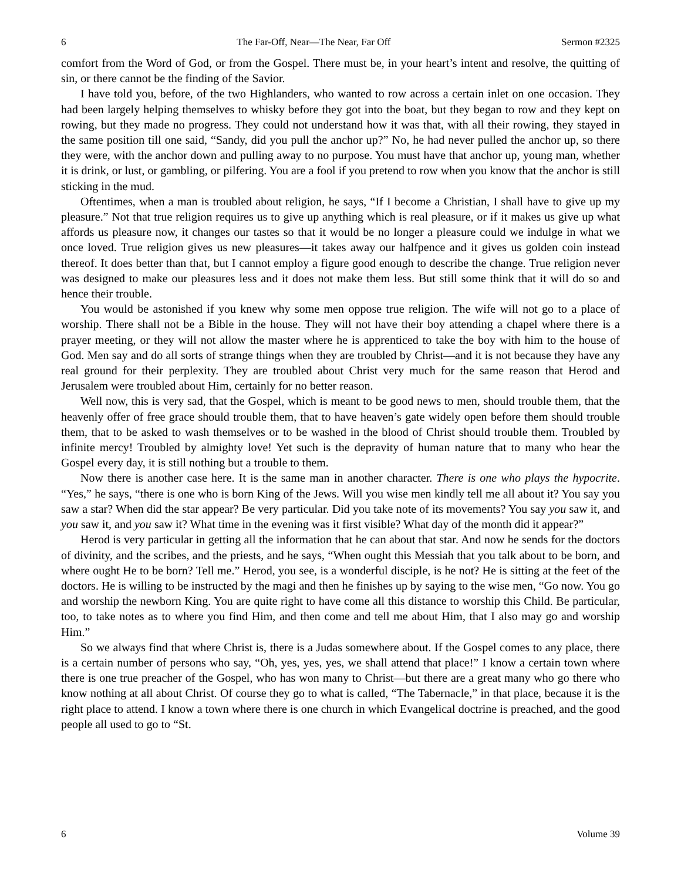6 The Far-Off, Near—The Near, Far Off Sermon #2325
comfort from the Word of God, or from the Gospel. There must be, in your heart’s intent and resolve, the quitting of sin, or there cannot be the finding of the Savior.
I have told you, before, of the two Highlanders, who wanted to row across a certain inlet on one occasion. They had been largely helping themselves to whisky before they got into the boat, but they began to row and they kept on rowing, but they made no progress. They could not understand how it was that, with all their rowing, they stayed in the same position till one said, “Sandy, did you pull the anchor up?” No, he had never pulled the anchor up, so there they were, with the anchor down and pulling away to no purpose. You must have that anchor up, young man, whether it is drink, or lust, or gambling, or pilfering. You are a fool if you pretend to row when you know that the anchor is still sticking in the mud.
Oftentimes, when a man is troubled about religion, he says, “If I become a Christian, I shall have to give up my pleasure.” Not that true religion requires us to give up anything which is real pleasure, or if it makes us give up what affords us pleasure now, it changes our tastes so that it would be no longer a pleasure could we indulge in what we once loved. True religion gives us new pleasures—it takes away our halfpence and it gives us golden coin instead thereof. It does better than that, but I cannot employ a figure good enough to describe the change. True religion never was designed to make our pleasures less and it does not make them less. But still some think that it will do so and hence their trouble.
You would be astonished if you knew why some men oppose true religion. The wife will not go to a place of worship. There shall not be a Bible in the house. They will not have their boy attending a chapel where there is a prayer meeting, or they will not allow the master where he is apprenticed to take the boy with him to the house of God. Men say and do all sorts of strange things when they are troubled by Christ—and it is not because they have any real ground for their perplexity. They are troubled about Christ very much for the same reason that Herod and Jerusalem were troubled about Him, certainly for no better reason.
Well now, this is very sad, that the Gospel, which is meant to be good news to men, should trouble them, that the heavenly offer of free grace should trouble them, that to have heaven’s gate widely open before them should trouble them, that to be asked to wash themselves or to be washed in the blood of Christ should trouble them. Troubled by infinite mercy! Troubled by almighty love! Yet such is the depravity of human nature that to many who hear the Gospel every day, it is still nothing but a trouble to them.
Now there is another case here. It is the same man in another character. There is one who plays the hypocrite. “Yes,” he says, “there is one who is born King of the Jews. Will you wise men kindly tell me all about it? You say you saw a star? When did the star appear? Be very particular. Did you take note of its movements? You say you saw it, and you saw it, and you saw it? What time in the evening was it first visible? What day of the month did it appear?”
Herod is very particular in getting all the information that he can about that star. And now he sends for the doctors of divinity, and the scribes, and the priests, and he says, “When ought this Messiah that you talk about to be born, and where ought He to be born? Tell me.” Herod, you see, is a wonderful disciple, is he not? He is sitting at the feet of the doctors. He is willing to be instructed by the magi and then he finishes up by saying to the wise men, “Go now. You go and worship the newborn King. You are quite right to have come all this distance to worship this Child. Be particular, too, to take notes as to where you find Him, and then come and tell me about Him, that I also may go and worship Him.”
So we always find that where Christ is, there is a Judas somewhere about. If the Gospel comes to any place, there is a certain number of persons who say, “Oh, yes, yes, yes, we shall attend that place!” I know a certain town where there is one true preacher of the Gospel, who has won many to Christ—but there are a great many who go there who know nothing at all about Christ. Of course they go to what is called, “The Tabernacle,” in that place, because it is the right place to attend. I know a town where there is one church in which Evangelical doctrine is preached, and the good people all used to go to “St.
6 Volume 39